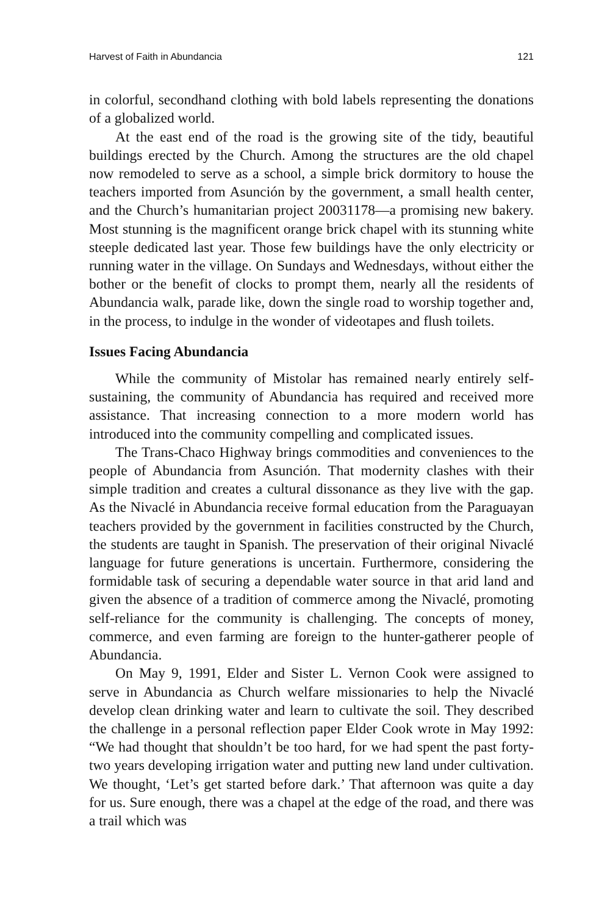Harvest of Faith in Abundancia 121
in colorful, secondhand clothing with bold labels representing the donations of a globalized world.
At the east end of the road is the growing site of the tidy, beautiful buildings erected by the Church. Among the structures are the old chapel now remodeled to serve as a school, a simple brick dormitory to house the teachers imported from Asunción by the government, a small health center, and the Church’s humanitarian project 20031178—a promising new bakery. Most stunning is the magnificent orange brick chapel with its stunning white steeple dedicated last year. Those few buildings have the only electricity or running water in the village. On Sundays and Wednesdays, without either the bother or the benefit of clocks to prompt them, nearly all the residents of Abundancia walk, parade like, down the single road to worship together and, in the process, to indulge in the wonder of videotapes and flush toilets.
Issues Facing Abundancia
While the community of Mistolar has remained nearly entirely self-sustaining, the community of Abundancia has required and received more assistance. That increasing connection to a more modern world has introduced into the community compelling and complicated issues.
The Trans-Chaco Highway brings commodities and conveniences to the people of Abundancia from Asunción. That modernity clashes with their simple tradition and creates a cultural dissonance as they live with the gap. As the Nivaclé in Abundancia receive formal education from the Paraguayan teachers provided by the government in facilities constructed by the Church, the students are taught in Spanish. The preservation of their original Nivaclé language for future generations is uncertain. Furthermore, considering the formidable task of securing a dependable water source in that arid land and given the absence of a tradition of commerce among the Nivaclé, promoting self-reliance for the community is challenging. The concepts of money, commerce, and even farming are foreign to the hunter-gatherer people of Abundancia.
On May 9, 1991, Elder and Sister L. Vernon Cook were assigned to serve in Abundancia as Church welfare missionaries to help the Nivaclé develop clean drinking water and learn to cultivate the soil. They described the challenge in a personal reflection paper Elder Cook wrote in May 1992: “We had thought that shouldn’t be too hard, for we had spent the past forty-two years developing irrigation water and putting new land under cultivation. We thought, ‘Let’s get started before dark.’ That afternoon was quite a day for us. Sure enough, there was a chapel at the edge of the road, and there was a trail which was